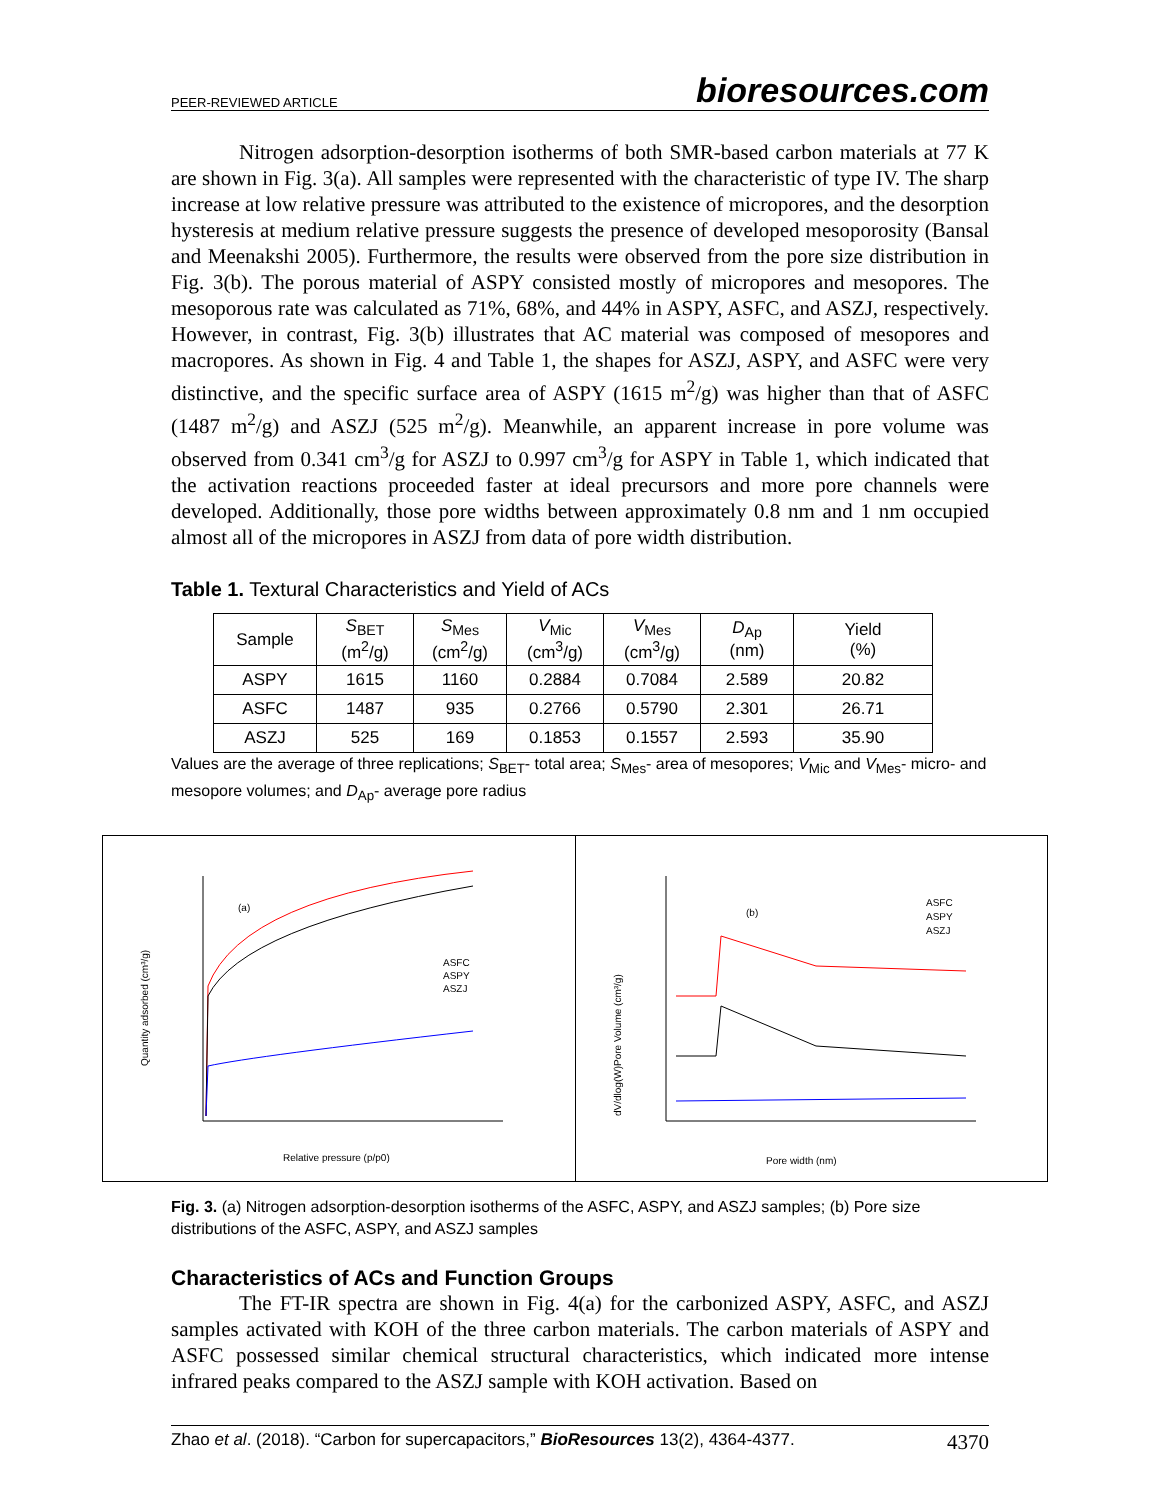PEER-REVIEWED ARTICLE bioresources.com
Nitrogen adsorption-desorption isotherms of both SMR-based carbon materials at 77 K are shown in Fig. 3(a). All samples were represented with the characteristic of type IV. The sharp increase at low relative pressure was attributed to the existence of micropores, and the desorption hysteresis at medium relative pressure suggests the presence of developed mesoporosity (Bansal and Meenakshi 2005). Furthermore, the results were observed from the pore size distribution in Fig. 3(b). The porous material of ASPY consisted mostly of micropores and mesopores. The mesoporous rate was calculated as 71%, 68%, and 44% in ASPY, ASFC, and ASZJ, respectively. However, in contrast, Fig. 3(b) illustrates that AC material was composed of mesopores and macropores. As shown in Fig. 4 and Table 1, the shapes for ASZJ, ASPY, and ASFC were very distinctive, and the specific surface area of ASPY (1615 m<sup>2</sup>/g) was higher than that of ASFC (1487 m<sup>2</sup>/g) and ASZJ (525 m<sup>2</sup>/g). Meanwhile, an apparent increase in pore volume was observed from 0.341 cm<sup>3</sup>/g for ASZJ to 0.997 cm<sup>3</sup>/g for ASPY in Table 1, which indicated that the activation reactions proceeded faster at ideal precursors and more pore channels were developed. Additionally, those pore widths between approximately 0.8 nm and 1 nm occupied almost all of the micropores in ASZJ from data of pore width distribution.
Table 1. Textural Characteristics and Yield of ACs
| Sample | S<sub>BET</sub> (m<sup>2</sup>/g) | S<sub>Mes</sub> (cm<sup>2</sup>/g) | V<sub>Mic</sub> (cm<sup>3</sup>/g) | V<sub>Mes</sub> (cm<sup>3</sup>/g) | D<sub>Ap</sub> (nm) | Yield (%) |
| --- | --- | --- | --- | --- | --- | --- |
| ASPY | 1615 | 1160 | 0.2884 | 0.7084 | 2.589 | 20.82 |
| ASFC | 1487 | 935 | 0.2766 | 0.5790 | 2.301 | 26.71 |
| ASZJ | 525 | 169 | 0.1853 | 0.1557 | 2.593 | 35.90 |
Values are the average of three replications; S<sub>BET</sub>- total area; S<sub>Mes</sub>- area of mesopores; V<sub>Mic</sub> and V<sub>Mes</sub>- micro- and mesopore volumes; and D<sub>Ap</sub>- average pore radius
(a)
ASFC
ASPY
ASZJ
Relative pressure (p/p0)
Quantity adsorbed (cm³/g)
(b)
ASFC
ASPY
ASZJ
Pore width (nm)
dV/dlog(W)Pore Volume (cm³/g)
Fig. 3. (a) Nitrogen adsorption-desorption isotherms of the ASFC, ASPY, and ASZJ samples; (b) Pore size distributions of the ASFC, ASPY, and ASZJ samples
Characteristics of ACs and Function Groups
The FT-IR spectra are shown in Fig. 4(a) for the carbonized ASPY, ASFC, and ASZJ samples activated with KOH of the three carbon materials. The carbon materials of ASPY and ASFC possessed similar chemical structural characteristics, which indicated more intense infrared peaks compared to the ASZJ sample with KOH activation. Based on
Zhao et al. (2018). “Carbon for supercapacitors,” BioResources 13(2), 4364-4377. 4370